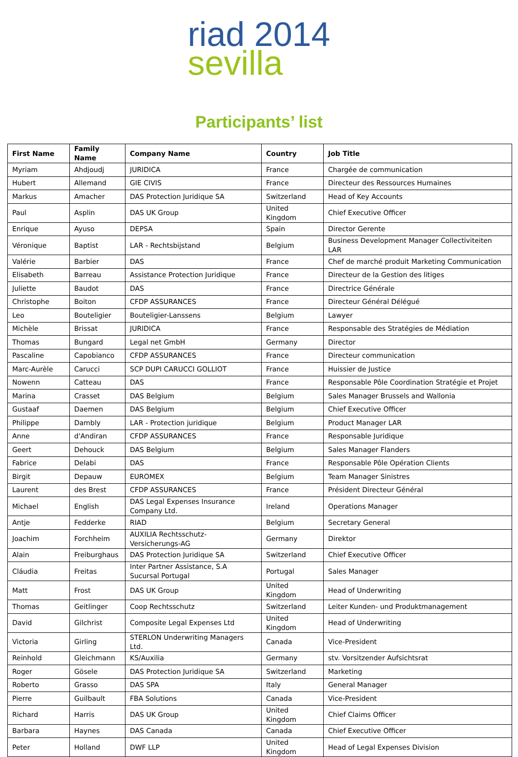riad 2014
sevilla
Participants’ list
| First Name | Family Name | Company Name | Country | Job Title |
| --- | --- | --- | --- | --- |
| Myriam | Ahdjoudj | JURIDICA | France | Chargée de communication |
| Hubert | Allemand | GIE CIVIS | France | Directeur des Ressources Humaines |
| Markus | Amacher | DAS Protection Juridique SA | Switzerland | Head of Key Accounts |
| Paul | Asplin | DAS UK Group | United Kingdom | Chief Executive Officer |
| Enrique | Ayuso | DEPSA | Spain | Director Gerente |
| Véronique | Baptist | LAR - Rechtsbijstand | Belgium | Business Development Manager Collectiviteiten LAR |
| Valérie | Barbier | DAS | France | Chef de marché produit Marketing Communication |
| Elisabeth | Barreau | Assistance Protection Juridique | France | Directeur de la Gestion des litiges |
| Juliette | Baudot | DAS | France | Directrice Générale |
| Christophe | Boiton | CFDP ASSURANCES | France | Directeur Général Délégué |
| Leo | Bouteligier | Bouteligier-Lanssens | Belgium | Lawyer |
| Michèle | Brissat | JURIDICA | France | Responsable des Stratégies de Médiation |
| Thomas | Bungard | Legal net GmbH | Germany | Director |
| Pascaline | Capobianco | CFDP ASSURANCES | France | Directeur communication |
| Marc-Aurèle | Carucci | SCP DUPI CARUCCI GOLLIOT | France | Huissier de Justice |
| Nowenn | Catteau | DAS | France | Responsable Pôle Coordination Stratégie et Projet |
| Marina | Crasset | DAS Belgium | Belgium | Sales Manager Brussels and Wallonia |
| Gustaaf | Daemen | DAS Belgium | Belgium | Chief Executive Officer |
| Philippe | Dambly | LAR - Protection juridique | Belgium | Product Manager LAR |
| Anne | d'Andiran | CFDP ASSURANCES | France | Responsable Juridique |
| Geert | Dehouck | DAS Belgium | Belgium | Sales Manager Flanders |
| Fabrice | Delabi | DAS | France | Responsable Pôle Opération Clients |
| Birgit | Depauw | EUROMEX | Belgium | Team Manager Sinistres |
| Laurent | des Brest | CFDP ASSURANCES | France | Président Directeur Général |
| Michael | English | DAS Legal Expenses Insurance Company Ltd. | Ireland | Operations Manager |
| Antje | Fedderke | RIAD | Belgium | Secretary General |
| Joachim | Forchheim | AUXILIA Rechtsschutz-Versicherungs-AG | Germany | Direktor |
| Alain | Freiburghaus | DAS Protection Juridique SA | Switzerland | Chief Executive Officer |
| Cláudia | Freitas | Inter Partner Assistance, S.A Sucursal Portugal | Portugal | Sales Manager |
| Matt | Frost | DAS UK Group | United Kingdom | Head of Underwriting |
| Thomas | Geitlinger | Coop Rechtsschutz | Switzerland | Leiter Kunden- und Produktmanagement |
| David | Gilchrist | Composite Legal Expenses Ltd | United Kingdom | Head of Underwriting |
| Victoria | Girling | STERLON Underwriting Managers Ltd. | Canada | Vice-President |
| Reinhold | Gleichmann | KS/Auxilia | Germany | stv. Vorsitzender Aufsichtsrat |
| Roger | Gösele | DAS Protection Juridique SA | Switzerland | Marketing |
| Roberto | Grasso | DAS SPA | Italy | General Manager |
| Pierre | Guilbault | FBA Solutions | Canada | Vice-President |
| Richard | Harris | DAS UK Group | United Kingdom | Chief Claims Officer |
| Barbara | Haynes | DAS Canada | Canada | Chief Executive Officer |
| Peter | Holland | DWF LLP | United Kingdom | Head of Legal Expenses Division |